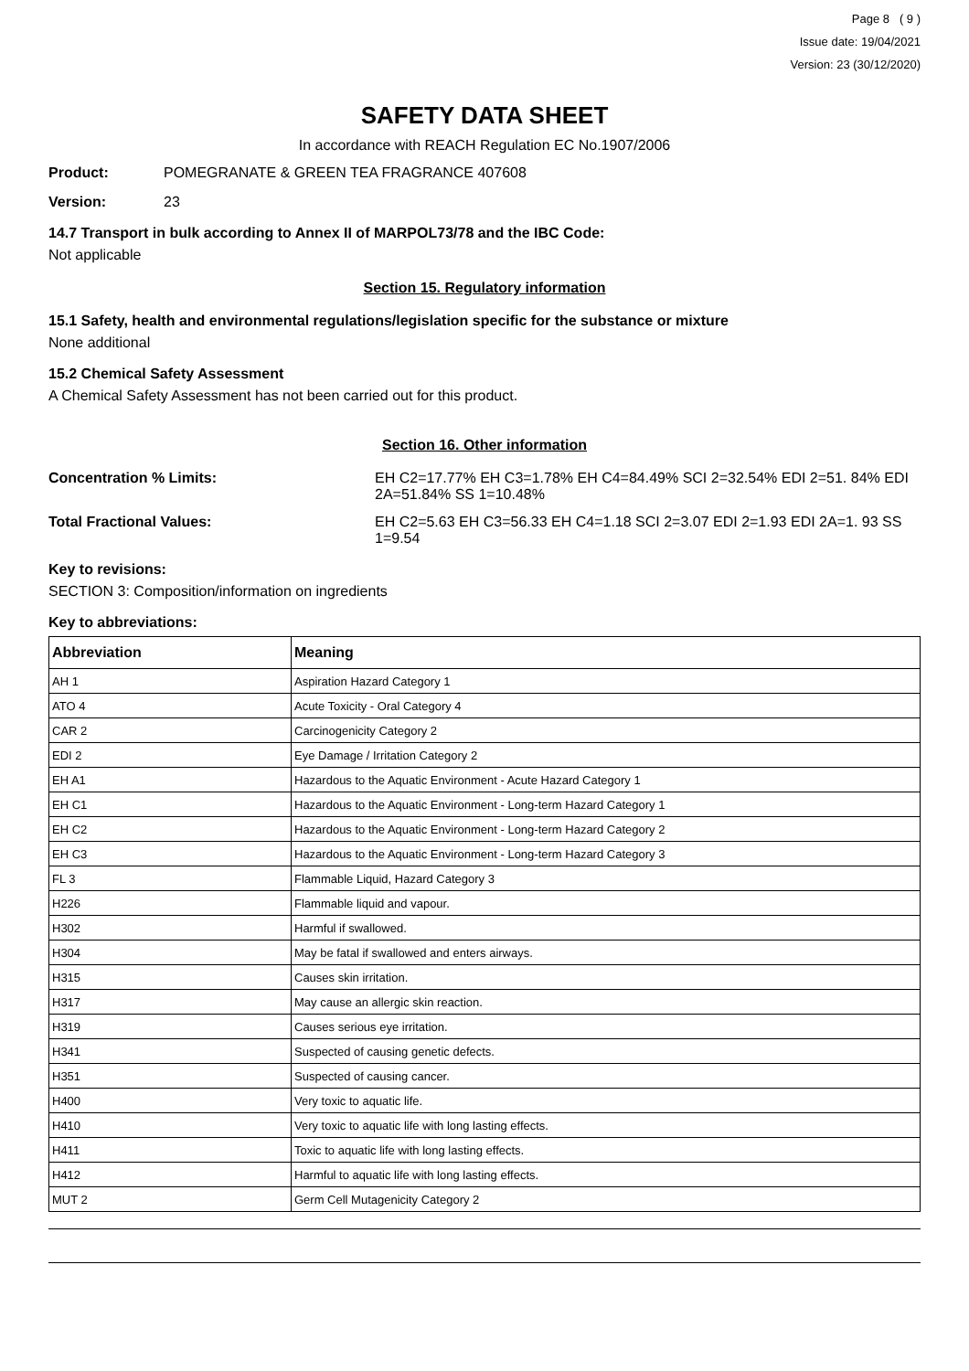Page 8 ( 9 )
Issue date: 19/04/2021
Version: 23 (30/12/2020)
SAFETY DATA SHEET
In accordance with REACH Regulation EC No.1907/2006
Product: POMEGRANATE & GREEN TEA FRAGRANCE 407608
Version: 23
14.7 Transport in bulk according to Annex II of MARPOL73/78 and the IBC Code:
Not applicable
Section 15. Regulatory information
15.1 Safety, health and environmental regulations/legislation specific for the substance or mixture
None additional
15.2 Chemical Safety Assessment
A Chemical Safety Assessment has not been carried out for this product.
Section 16. Other information
Concentration % Limits: EH C2=17.77% EH C3=1.78% EH C4=84.49% SCI 2=32.54% EDI 2=51. 84% EDI 2A=51.84% SS 1=10.48%
Total Fractional Values: EH C2=5.63 EH C3=56.33 EH C4=1.18 SCI 2=3.07 EDI 2=1.93 EDI 2A=1. 93 SS 1=9.54
Key to revisions:
SECTION 3: Composition/information on ingredients
Key to abbreviations:
| Abbreviation | Meaning |
| --- | --- |
| AH 1 | Aspiration Hazard Category 1 |
| ATO 4 | Acute Toxicity - Oral Category 4 |
| CAR 2 | Carcinogenicity Category 2 |
| EDI 2 | Eye Damage / Irritation Category 2 |
| EH A1 | Hazardous to the Aquatic Environment - Acute Hazard Category 1 |
| EH C1 | Hazardous to the Aquatic Environment - Long-term Hazard Category 1 |
| EH C2 | Hazardous to the Aquatic Environment - Long-term Hazard Category 2 |
| EH C3 | Hazardous to the Aquatic Environment - Long-term Hazard Category 3 |
| FL 3 | Flammable Liquid, Hazard Category 3 |
| H226 | Flammable liquid and vapour. |
| H302 | Harmful if swallowed. |
| H304 | May be fatal if swallowed and enters airways. |
| H315 | Causes skin irritation. |
| H317 | May cause an allergic skin reaction. |
| H319 | Causes serious eye irritation. |
| H341 | Suspected of causing genetic defects. |
| H351 | Suspected of causing cancer. |
| H400 | Very toxic to aquatic life. |
| H410 | Very toxic to aquatic life with long lasting effects. |
| H411 | Toxic to aquatic life with long lasting effects. |
| H412 | Harmful to aquatic life with long lasting effects. |
| MUT 2 | Germ Cell Mutagenicity Category 2 |